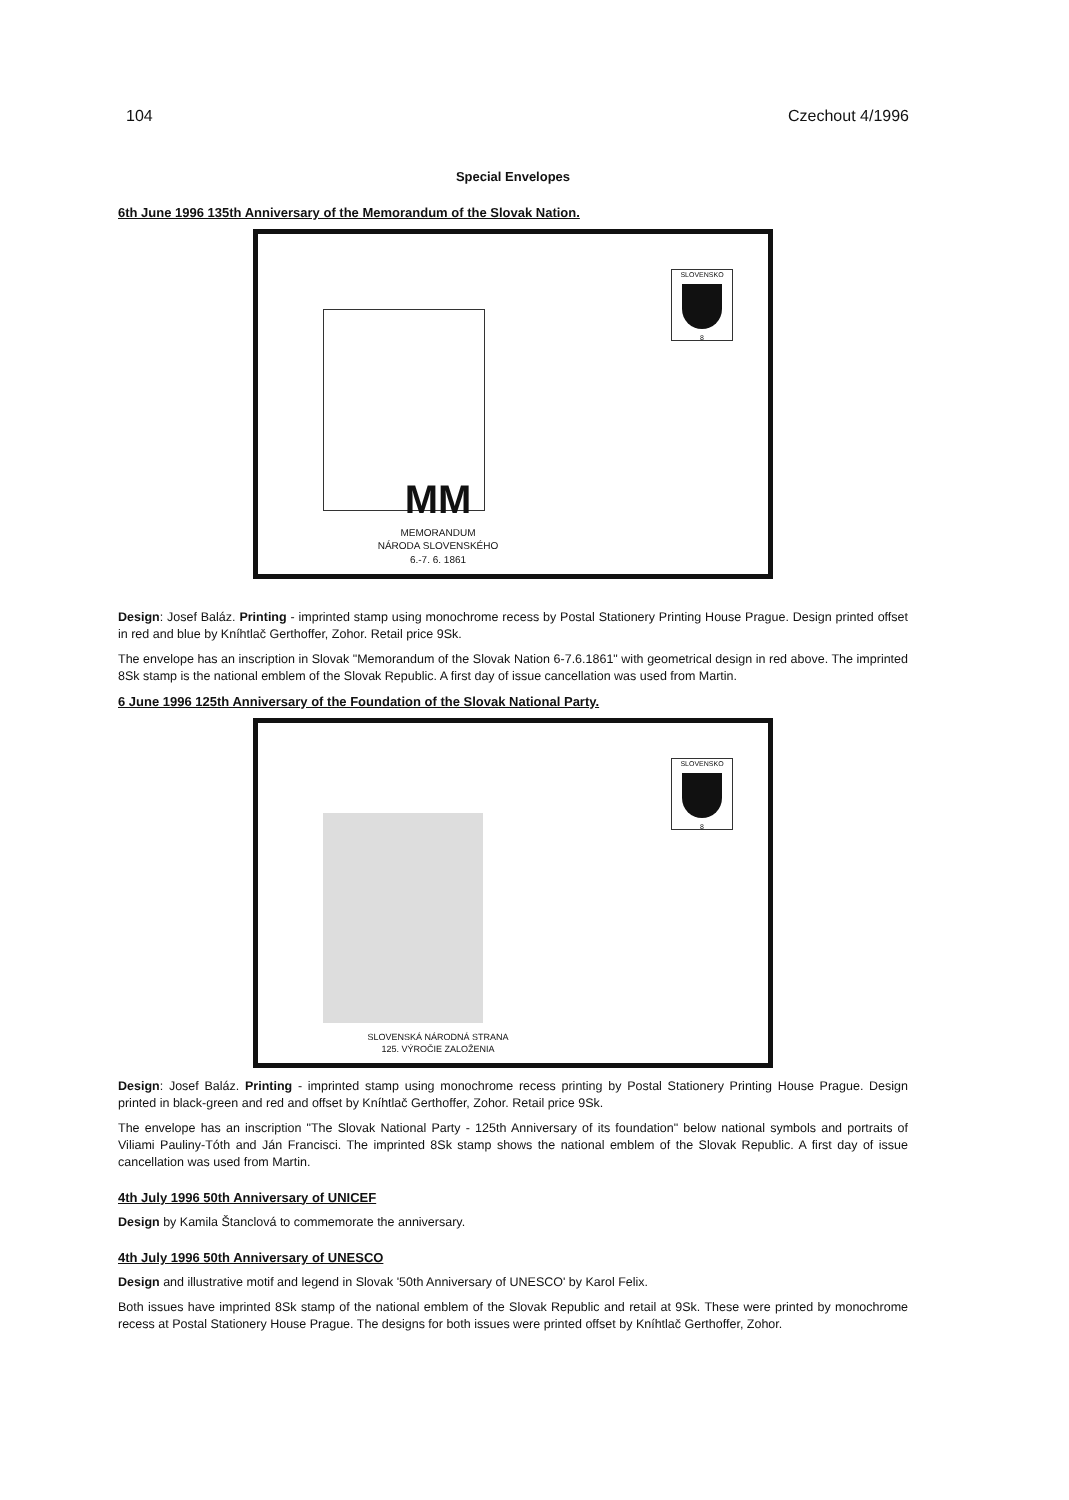104 Czechout 4/1996
Special Envelopes
6th June 1996 135th Anniversary of the Memorandum of the Slovak Nation.
SLOVENSKO
8
MM
MEMORANDUM
NÁRODA SLOVENSKÉHO
6.-7. 6. 1861
Design: Josef Baláz. Printing - imprinted stamp using monochrome recess by Postal Stationery Printing House Prague. Design printed offset in red and blue by Kníhtlač Gerthoffer, Zohor. Retail price 9Sk.
The envelope has an inscription in Slovak "Memorandum of the Slovak Nation 6-7.6.1861" with geometrical design in red above. The imprinted 8Sk stamp is the national emblem of the Slovak Republic. A first day of issue cancellation was used from Martin.
6 June 1996 125th Anniversary of the Foundation of the Slovak National Party.
SLOVENSKO
8
SLOVENSKÁ NÁRODNÁ STRANA
125. VÝROČIE ZALOŽENIA
Design: Josef Baláz. Printing - imprinted stamp using monochrome recess printing by Postal Stationery Printing House Prague. Design printed in black-green and red and offset by Kníhtlač Gerthoffer, Zohor. Retail price 9Sk.
The envelope has an inscription "The Slovak National Party - 125th Anniversary of its foundation" below national symbols and portraits of Viliami Pauliny-Tóth and Ján Francisci. The imprinted 8Sk stamp shows the national emblem of the Slovak Republic. A first day of issue cancellation was used from Martin.
4th July 1996 50th Anniversary of UNICEF
Design by Kamila Štanclová to commemorate the anniversary.
4th July 1996 50th Anniversary of UNESCO
Design and illustrative motif and legend in Slovak '50th Anniversary of UNESCO' by Karol Felix.
Both issues have imprinted 8Sk stamp of the national emblem of the Slovak Republic and retail at 9Sk. These were printed by monochrome recess at Postal Stationery House Prague. The designs for both issues were printed offset by Kníhtlač Gerthoffer, Zohor.